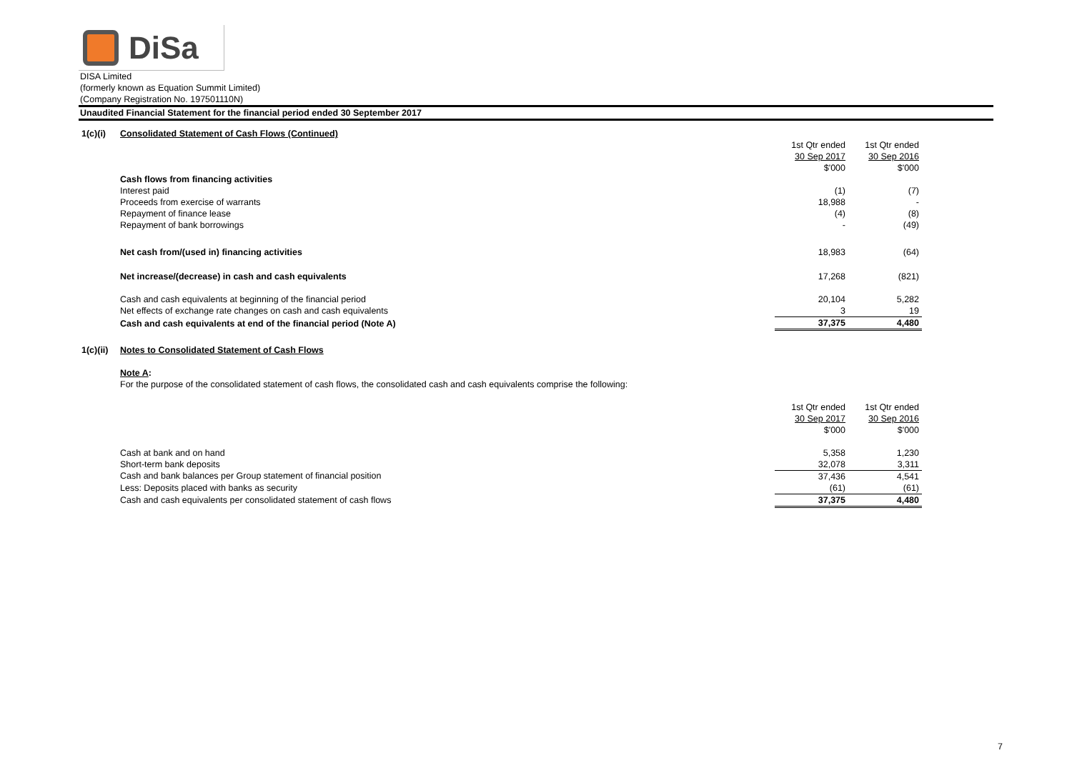DiSa
DISA Limited
(formerly known as Equation Summit Limited)
(Company Registration No. 197501110N)
Unaudited Financial Statement for the financial period ended 30 September 2017
| 1(c)(i) | Consolidated Statement of Cash Flows (Continued) | | |
| | | 1st Qtr ended | 1st Qtr ended |
| | | 30 Sep 2017 | 30 Sep 2016 |
| | | $'000 | $'000 |
| | Cash flows from financing activities | | |
| | Interest paid | (1) | (7) |
| | Proceeds from exercise of warrants | 18,988 | - |
| | Repayment of finance lease | (4) | (8) |
| | Repayment of bank borrowings | - | (49) |
| | Net cash from/(used in) financing activities | 18,983 | (64) |
| | Net increase/(decrease) in cash and cash equivalents | 17,268 | (821) |
| | Cash and cash equivalents at beginning of the financial period | 20,104 | 5,282 |
| | Net effects of exchange rate changes on cash and cash equivalents | 3 | 19 |
| | Cash and cash equivalents at end of the financial period (Note A) | 37,375 | 4,480 |
| 1(c)(ii) | Notes to Consolidated Statement of Cash Flows | | |
| | Note A : | | |
| | For the purpose of the consolidated statement of cash flows, the consolidated cash and cash equivalents comprise the following: | | |
| | | 1st Qtr ended | 1st Qtr ended |
| | | 30 Sep 2017 | 30 Sep 2016 |
| | | $'000 | $'000 |
| | Cash at bank and on hand | 5,358 | 1,230 |
| | Short-term bank deposits | 32,078 | 3,311 |
| | Cash and bank balances per Group statement of financial position | 37,436 | 4,541 |
| | Less: Deposits placed with banks as security | (61) | (61) |
| | Cash and cash equivalents per consolidated statement of cash flows | 37,375 | 4,480 |
7